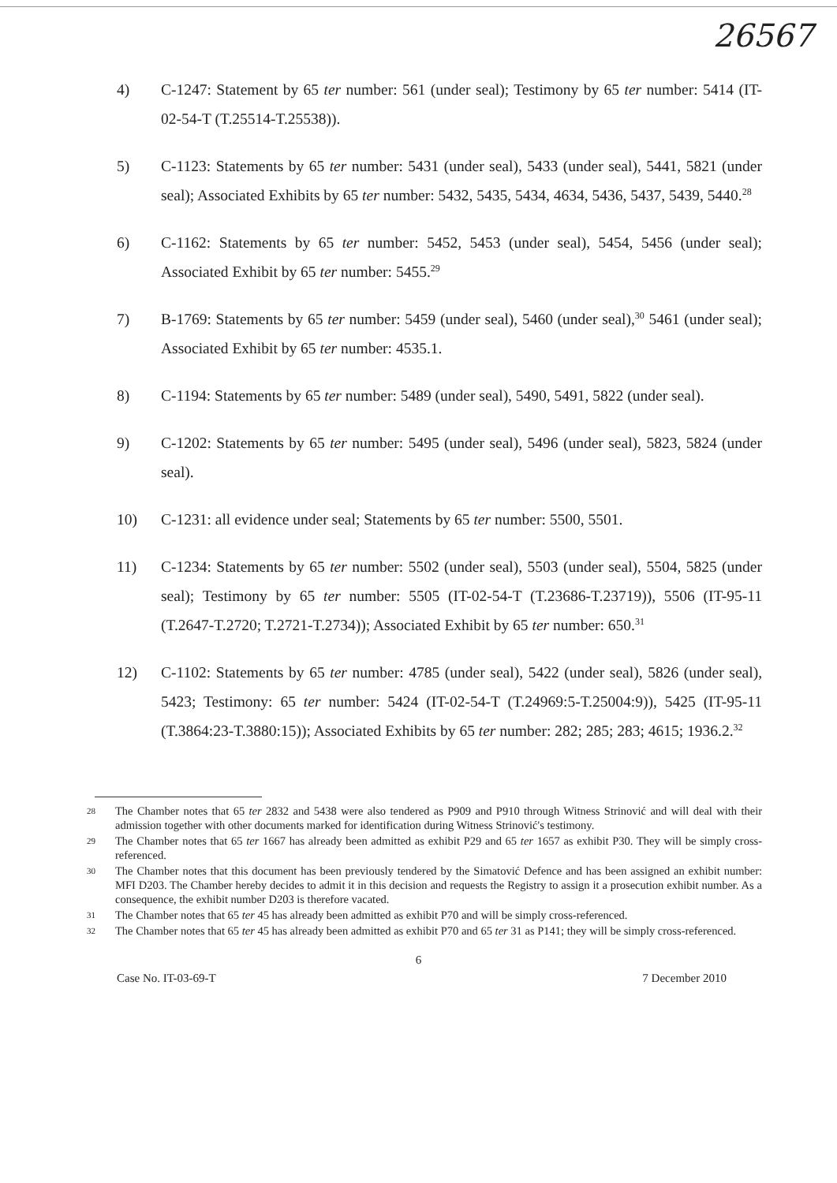26567
4) C-1247: Statement by 65 ter number: 561 (under seal); Testimony by 65 ter number: 5414 (IT-02-54-T (T.25514-T.25538)).
5) C-1123: Statements by 65 ter number: 5431 (under seal), 5433 (under seal), 5441, 5821 (under seal); Associated Exhibits by 65 ter number: 5432, 5435, 5434, 4634, 5436, 5437, 5439, 5440.<sup>28</sup>
6) C-1162: Statements by 65 ter number: 5452, 5453 (under seal), 5454, 5456 (under seal); Associated Exhibit by 65 ter number: 5455.<sup>29</sup>
7) B-1769: Statements by 65 ter number: 5459 (under seal), 5460 (under seal),<sup>30</sup> 5461 (under seal); Associated Exhibit by 65 ter number: 4535.1.
8) C-1194: Statements by 65 ter number: 5489 (under seal), 5490, 5491, 5822 (under seal).
9) C-1202: Statements by 65 ter number: 5495 (under seal), 5496 (under seal), 5823, 5824 (under seal).
10) C-1231: all evidence under seal; Statements by 65 ter number: 5500, 5501.
11) C-1234: Statements by 65 ter number: 5502 (under seal), 5503 (under seal), 5504, 5825 (under seal); Testimony by 65 ter number: 5505 (IT-02-54-T (T.23686-T.23719)), 5506 (IT-95-11 (T.2647-T.2720; T.2721-T.2734)); Associated Exhibit by 65 ter number: 650.<sup>31</sup>
12) C-1102: Statements by 65 ter number: 4785 (under seal), 5422 (under seal), 5826 (under seal), 5423; Testimony: 65 ter number: 5424 (IT-02-54-T (T.24969:5-T.25004:9)), 5425 (IT-95-11 (T.3864:23-T.3880:15)); Associated Exhibits by 65 ter number: 282; 285; 283; 4615; 1936.2.<sup>32</sup>
28
The Chamber notes that 65 ter 2832 and 5438 were also tendered as P909 and P910 through Witness Strinović and will deal with their admission together with other documents marked for identification during Witness Strinović's testimony.
29
The Chamber notes that 65 ter 1667 has already been admitted as exhibit P29 and 65 ter 1657 as exhibit P30. They will be simply cross-referenced.
30
The Chamber notes that this document has been previously tendered by the Simatović Defence and has been assigned an exhibit number: MFI D203. The Chamber hereby decides to admit it in this decision and requests the Registry to assign it a prosecution exhibit number. As a consequence, the exhibit number D203 is therefore vacated.
31
The Chamber notes that 65 ter 45 has already been admitted as exhibit P70 and will be simply cross-referenced.
32
The Chamber notes that 65 ter 45 has already been admitted as exhibit P70 and 65 ter 31 as P141; they will be simply cross-referenced.
6
Case No. IT-03-69-T 7 December 2010